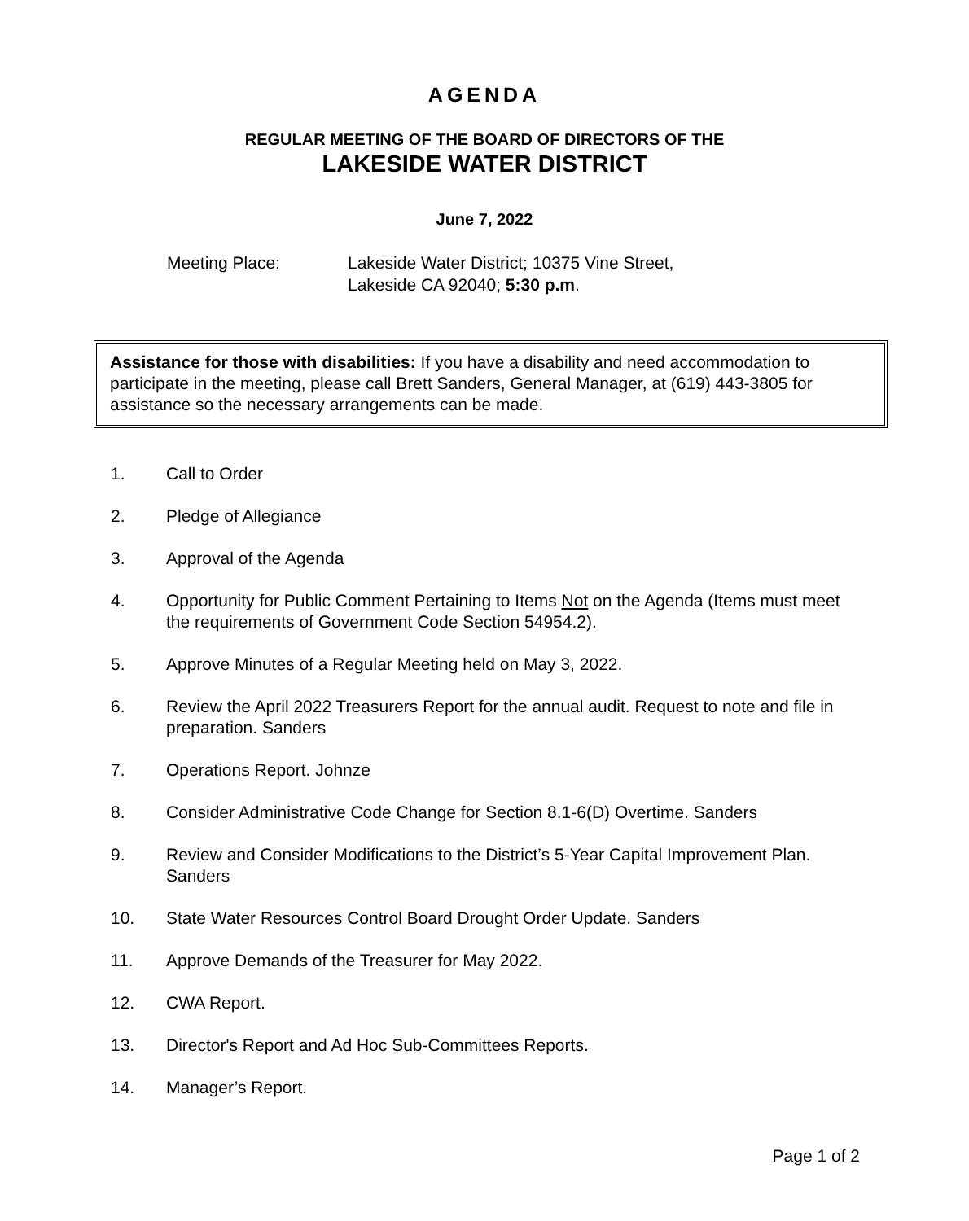AGENDA
REGULAR MEETING OF THE BOARD OF DIRECTORS OF THE
LAKESIDE WATER DISTRICT
June 7, 2022
Meeting Place: Lakeside Water District; 10375 Vine Street,
Lakeside CA 92040; 5:30 p.m.
Assistance for those with disabilities: If you have a disability and need accommodation to participate in the meeting, please call Brett Sanders, General Manager, at (619) 443-3805 for assistance so the necessary arrangements can be made.
1. Call to Order
2. Pledge of Allegiance
3. Approval of the Agenda
4. Opportunity for Public Comment Pertaining to Items Not on the Agenda (Items must meet the requirements of Government Code Section 54954.2).
5. Approve Minutes of a Regular Meeting held on May 3, 2022.
6. Review the April 2022 Treasurers Report for the annual audit. Request to note and file in preparation. Sanders
7. Operations Report. Johnze
8. Consider Administrative Code Change for Section 8.1-6(D) Overtime. Sanders
9. Review and Consider Modifications to the District’s 5-Year Capital Improvement Plan. Sanders
10. State Water Resources Control Board Drought Order Update. Sanders
11. Approve Demands of the Treasurer for May 2022.
12. CWA Report.
13. Director's Report and Ad Hoc Sub-Committees Reports.
14. Manager’s Report.
Page 1 of 2